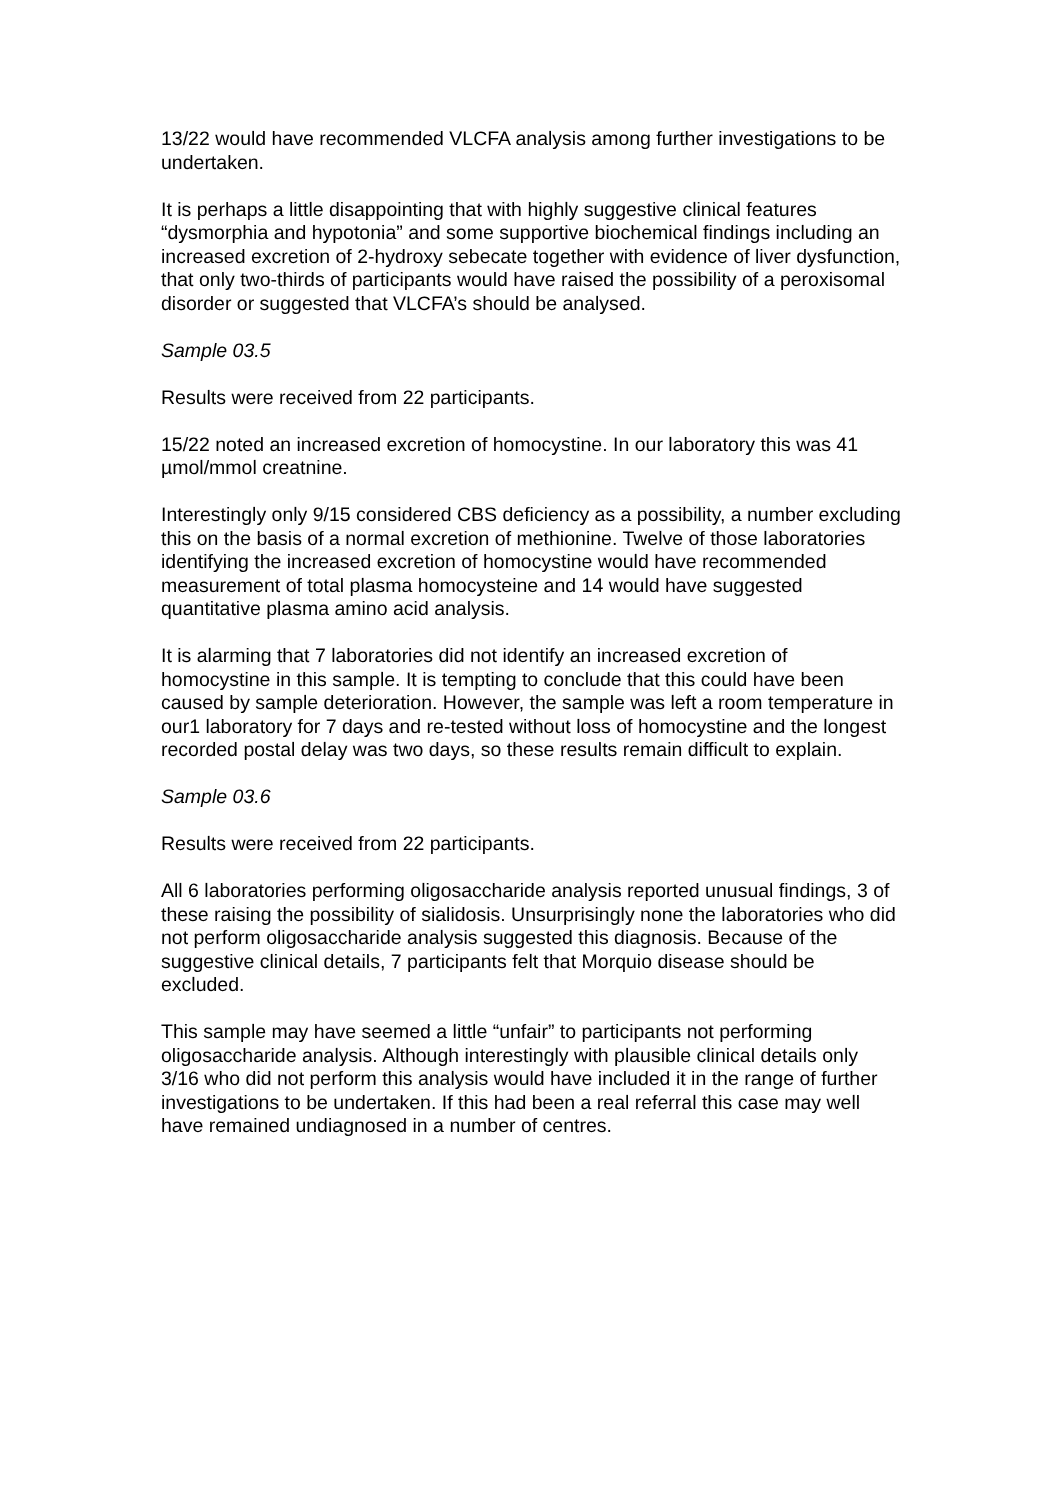13/22 would have recommended VLCFA analysis among further investigations to be undertaken.
It is perhaps a little disappointing that with highly suggestive clinical features “dysmorphia and hypotonia” and some supportive biochemical findings including an increased excretion of 2-hydroxy sebecate together with evidence of liver dysfunction, that only two-thirds of participants would have raised the possibility of a peroxisomal disorder or suggested that VLCFA’s should be analysed.
Sample 03.5
Results were received from 22 participants.
15/22 noted an increased excretion of homocystine. In our laboratory this was 41 µmol/mmol creatnine.
Interestingly only 9/15 considered CBS deficiency as a possibility, a number excluding this on the basis of a normal excretion of methionine. Twelve of those laboratories identifying the increased excretion of homocystine would have recommended measurement of total plasma homocysteine and 14 would have suggested quantitative plasma amino acid analysis.
It is alarming that 7 laboratories did not identify an increased excretion of homocystine in this sample. It is tempting to conclude that this could have been caused by sample deterioration. However, the sample was left a room temperature in our1 laboratory for 7 days and re-tested without loss of homocystine and the longest recorded postal delay was two days, so these results remain difficult to explain.
Sample 03.6
Results were received from 22 participants.
All 6 laboratories performing oligosaccharide analysis reported unusual findings, 3 of these raising the possibility of sialidosis. Unsurprisingly none the laboratories who did not perform oligosaccharide analysis suggested this diagnosis. Because of the suggestive clinical details, 7 participants felt that Morquio disease should be excluded.
This sample may have seemed a little “unfair” to participants not performing oligosaccharide analysis. Although interestingly with plausible clinical details only 3/16 who did not perform this analysis would have included it in the range of further investigations to be undertaken. If this had been a real referral this case may well have remained undiagnosed in a number of centres.